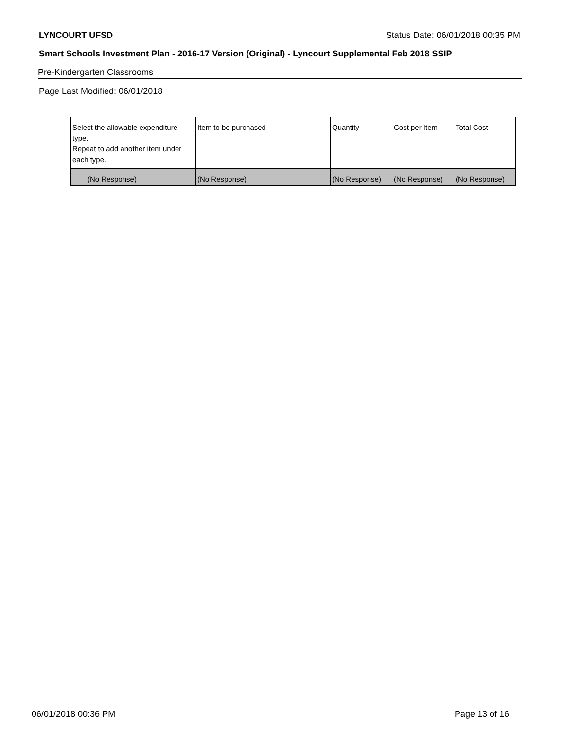LYNCOURT UFSD Status Date: 06/01/2018 00:35 PM
Smart Schools Investment Plan - 2016-17 Version (Original) - Lyncourt Supplemental Feb 2018 SSIP
Pre-Kindergarten Classrooms
Page Last Modified: 06/01/2018
| Select the allowable expenditure type. Repeat to add another item under each type. | Item to be purchased | Quantity | Cost per Item | Total Cost |
| --- | --- | --- | --- | --- |
| (No Response) | (No Response) | (No Response) | (No Response) | (No Response) |
06/01/2018 00:36 PM Page 13 of 16